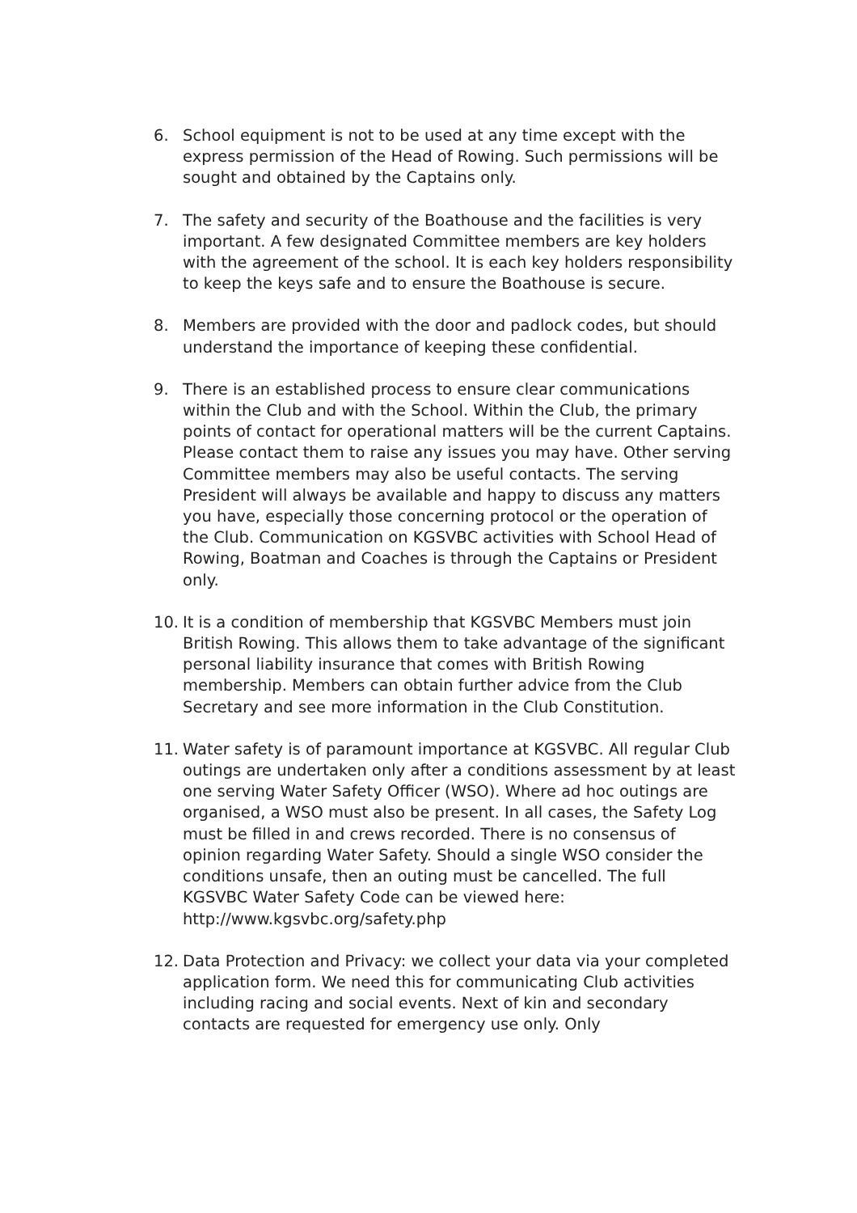6. School equipment is not to be used at any time except with the express permission of the Head of Rowing. Such permissions will be sought and obtained by the Captains only.
7. The safety and security of the Boathouse and the facilities is very important. A few designated Committee members are key holders with the agreement of the school. It is each key holders responsibility to keep the keys safe and to ensure the Boathouse is secure.
8. Members are provided with the door and padlock codes, but should understand the importance of keeping these confidential.
9. There is an established process to ensure clear communications within the Club and with the School. Within the Club, the primary points of contact for operational matters will be the current Captains. Please contact them to raise any issues you may have. Other serving Committee members may also be useful contacts. The serving President will always be available and happy to discuss any matters you have, especially those concerning protocol or the operation of the Club. Communication on KGSVBC activities with School Head of Rowing, Boatman and Coaches is through the Captains or President only.
10. It is a condition of membership that KGSVBC Members must join British Rowing. This allows them to take advantage of the significant personal liability insurance that comes with British Rowing membership. Members can obtain further advice from the Club Secretary and see more information in the Club Constitution.
11. Water safety is of paramount importance at KGSVBC. All regular Club outings are undertaken only after a conditions assessment by at least one serving Water Safety Officer (WSO). Where ad hoc outings are organised, a WSO must also be present. In all cases, the Safety Log must be filled in and crews recorded. There is no consensus of opinion regarding Water Safety. Should a single WSO consider the conditions unsafe, then an outing must be cancelled. The full KGSVBC Water Safety Code can be viewed here: http://www.kgsvbc.org/safety.php
12. Data Protection and Privacy: we collect your data via your completed application form. We need this for communicating Club activities including racing and social events. Next of kin and secondary contacts are requested for emergency use only. Only